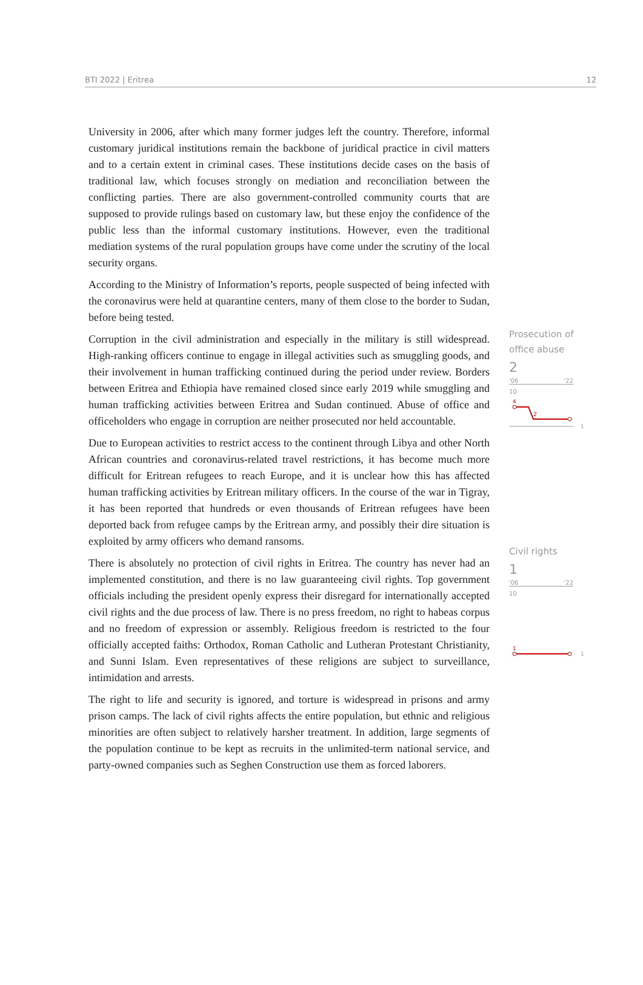BTI 2022 | Eritrea 12
University in 2006, after which many former judges left the country. Therefore, informal customary juridical institutions remain the backbone of juridical practice in civil matters and to a certain extent in criminal cases. These institutions decide cases on the basis of traditional law, which focuses strongly on mediation and reconciliation between the conflicting parties. There are also government-controlled community courts that are supposed to provide rulings based on customary law, but these enjoy the confidence of the public less than the informal customary institutions. However, even the traditional mediation systems of the rural population groups have come under the scrutiny of the local security organs.
According to the Ministry of Information’s reports, people suspected of being infected with the coronavirus were held at quarantine centers, many of them close to the border to Sudan, before being tested.
Corruption in the civil administration and especially in the military is still widespread. High-ranking officers continue to engage in illegal activities such as smuggling goods, and their involvement in human trafficking continued during the period under review. Borders between Eritrea and Ethiopia have remained closed since early 2019 while smuggling and human trafficking activities between Eritrea and Sudan continued. Abuse of office and officeholders who engage in corruption are neither prosecuted nor held accountable.
Due to European activities to restrict access to the continent through Libya and other North African countries and coronavirus-related travel restrictions, it has become much more difficult for Eritrean refugees to reach Europe, and it is unclear how this has affected human trafficking activities by Eritrean military officers. In the course of the war in Tigray, it has been reported that hundreds or even thousands of Eritrean refugees have been deported back from refugee camps by the Eritrean army, and possibly their dire situation is exploited by army officers who demand ransoms.
There is absolutely no protection of civil rights in Eritrea. The country has never had an implemented constitution, and there is no law guaranteeing civil rights. Top government officials including the president openly express their disregard for internationally accepted civil rights and the due process of law. There is no press freedom, no right to habeas corpus and no freedom of expression or assembly. Religious freedom is restricted to the four officially accepted faiths: Orthodox, Roman Catholic and Lutheran Protestant Christianity, and Sunni Islam. Even representatives of these religions are subject to surveillance, intimidation and arrests.
The right to life and security is ignored, and torture is widespread in prisons and army prison camps. The lack of civil rights affects the entire population, but ethnic and religious minorities are often subject to relatively harsher treatment. In addition, large segments of the population continue to be kept as recruits in the unlimited-term national service, and party-owned companies such as Seghen Construction use them as forced laborers.
Prosecution of office abuse
2
'06 '22
10
4
2
1
Civil rights
1
'06 '22
10
1
1